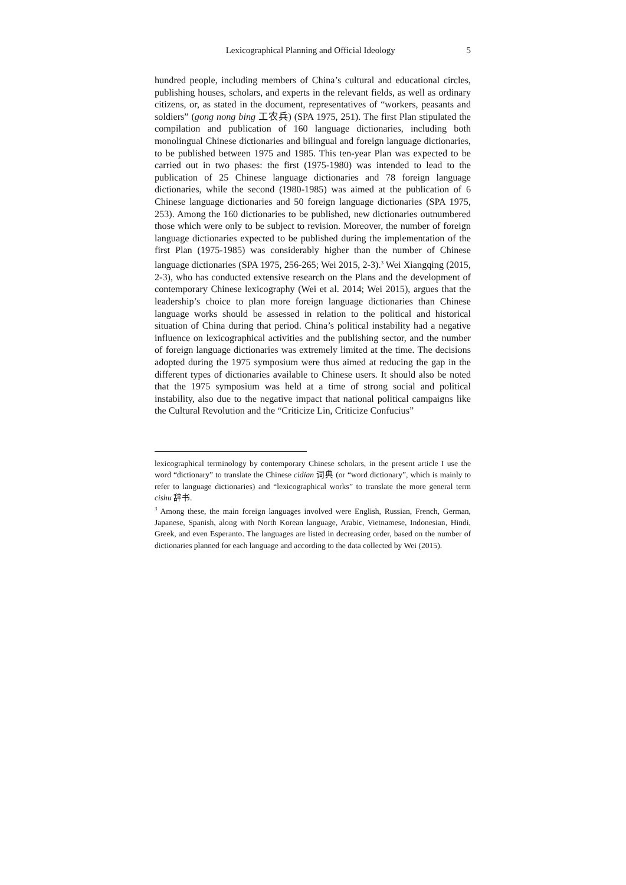Lexicographical Planning and Official Ideology 5
hundred people, including members of China’s cultural and educational circles, publishing houses, scholars, and experts in the relevant fields, as well as ordinary citizens, or, as stated in the document, representatives of “workers, peasants and soldiers” (gong nong bing 工农兵) (SPA 1975, 251). The first Plan stipulated the compilation and publication of 160 language dictionaries, including both monolingual Chinese dictionaries and bilingual and foreign language dictionaries, to be published between 1975 and 1985. This ten-year Plan was expected to be carried out in two phases: the first (1975-1980) was intended to lead to the publication of 25 Chinese language dictionaries and 78 foreign language dictionaries, while the second (1980-1985) was aimed at the publication of 6 Chinese language dictionaries and 50 foreign language dictionaries (SPA 1975, 253). Among the 160 dictionaries to be published, new dictionaries outnumbered those which were only to be subject to revision. Moreover, the number of foreign language dictionaries expected to be published during the implementation of the first Plan (1975-1985) was considerably higher than the number of Chinese language dictionaries (SPA 1975, 256-265; Wei 2015, 2-3).<sup>3</sup> Wei Xiangqing (2015, 2-3), who has conducted extensive research on the Plans and the development of contemporary Chinese lexicography (Wei et al. 2014; Wei 2015), argues that the leadership’s choice to plan more foreign language dictionaries than Chinese language works should be assessed in relation to the political and historical situation of China during that period. China’s political instability had a negative influence on lexicographical activities and the publishing sector, and the number of foreign language dictionaries was extremely limited at the time. The decisions adopted during the 1975 symposium were thus aimed at reducing the gap in the different types of dictionaries available to Chinese users. It should also be noted that the 1975 symposium was held at a time of strong social and political instability, also due to the negative impact that national political campaigns like the Cultural Revolution and the “Criticize Lin, Criticize Confucius”
lexicographical terminology by contemporary Chinese scholars, in the present article I use the word “dictionary” to translate the Chinese cidian 词典 (or “word dictionary”, which is mainly to refer to language dictionaries) and “lexicographical works” to translate the more general term cishu 辞书.
<sup>3</sup> Among these, the main foreign languages involved were English, Russian, French, German, Japanese, Spanish, along with North Korean language, Arabic, Vietnamese, Indonesian, Hindi, Greek, and even Esperanto. The languages are listed in decreasing order, based on the number of dictionaries planned for each language and according to the data collected by Wei (2015).